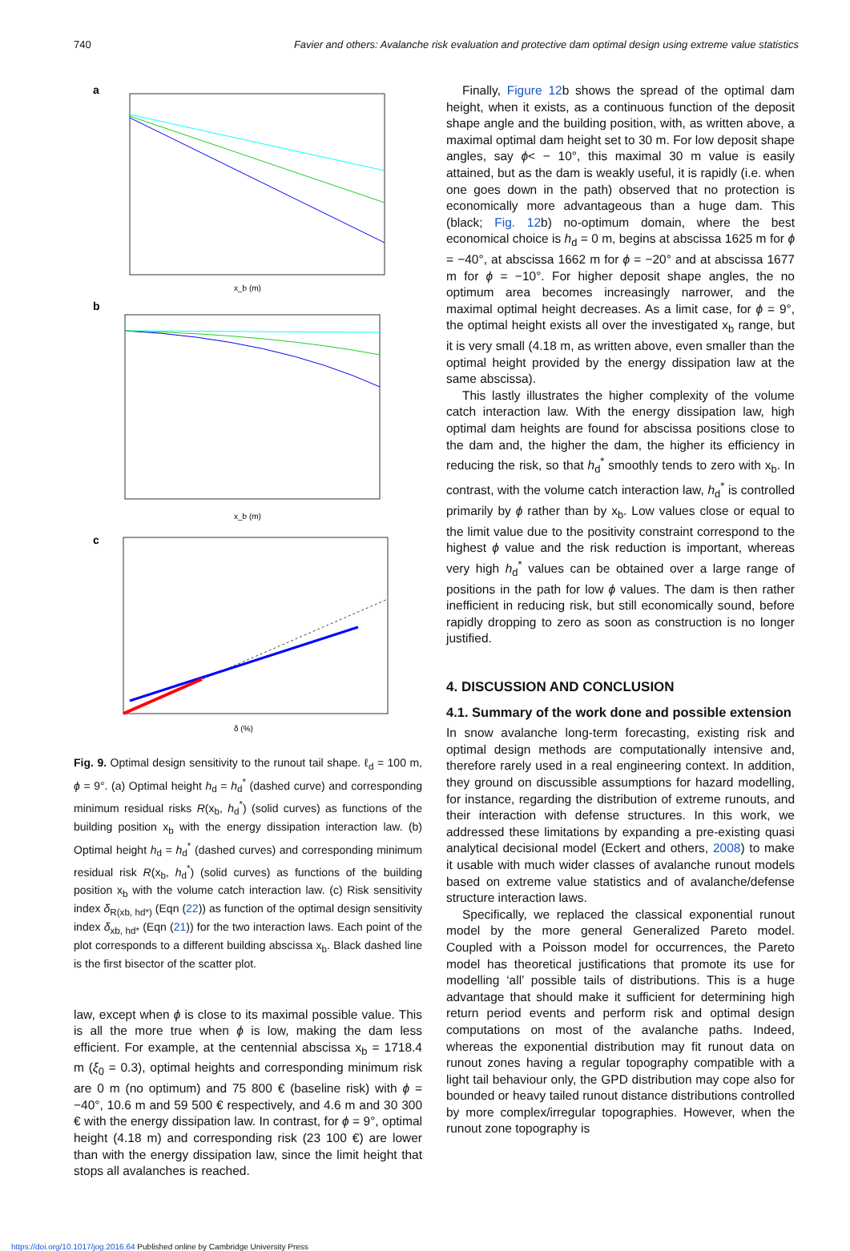740 Favier and others: Avalanche risk evaluation and protective dam optimal design using extreme value statistics
a
x_b (m)
b
x_b (m)
c
δ (%)
Fig. 9. Optimal design sensitivity to the runout tail shape. ℓ<sub>d</sub> = 100 m, ϕ = 9°. (a) Optimal height h<sub>d</sub> = h<sub>d</sub><sup>*</sup> (dashed curve) and corresponding minimum residual risks R(x<sub>b</sub>, h<sub>d</sub><sup>*</sup>) (solid curves) as functions of the building position x<sub>b</sub> with the energy dissipation interaction law. (b) Optimal height h<sub>d</sub> = h<sub>d</sub><sup>*</sup> (dashed curves) and corresponding minimum residual risk R(x<sub>b</sub>, h<sub>d</sub><sup>*</sup>) (solid curves) as functions of the building position x<sub>b</sub> with the volume catch interaction law. (c) Risk sensitivity index δ<sub>R(xb, hd*)</sub> (Eqn (22)) as function of the optimal design sensitivity index δ<sub>xb, hd*</sub> (Eqn (21)) for the two interaction laws. Each point of the plot corresponds to a different building abscissa x<sub>b</sub>. Black dashed line is the first bisector of the scatter plot.
law, except when ϕ is close to its maximal possible value. This is all the more true when ϕ is low, making the dam less efficient. For example, at the centennial abscissa x<sub>b</sub> = 1718.4 m (ξ<sub>0</sub> = 0.3), optimal heights and corresponding minimum risk are 0 m (no optimum) and 75 800 € (baseline risk) with ϕ = −40°, 10.6 m and 59 500 € respectively, and 4.6 m and 30 300 € with the energy dissipation law. In contrast, for ϕ = 9°, optimal height (4.18 m) and corresponding risk (23 100 €) are lower than with the energy dissipation law, since the limit height that stops all avalanches is reached.
Finally, Figure 12b shows the spread of the optimal dam height, when it exists, as a continuous function of the deposit shape angle and the building position, with, as written above, a maximal optimal dam height set to 30 m. For low deposit shape angles, say ϕ< − 10°, this maximal 30 m value is easily attained, but as the dam is weakly useful, it is rapidly (i.e. when one goes down in the path) observed that no protection is economically more advantageous than a huge dam. This (black; Fig. 12b) no-optimum domain, where the best economical choice is h<sub>d</sub> = 0 m, begins at abscissa 1625 m for ϕ = −40°, at abscissa 1662 m for ϕ = −20° and at abscissa 1677 m for ϕ = −10°. For higher deposit shape angles, the no optimum area becomes increasingly narrower, and the maximal optimal height decreases. As a limit case, for ϕ = 9°, the optimal height exists all over the investigated x<sub>b</sub> range, but it is very small (4.18 m, as written above, even smaller than the optimal height provided by the energy dissipation law at the same abscissa).
This lastly illustrates the higher complexity of the volume catch interaction law. With the energy dissipation law, high optimal dam heights are found for abscissa positions close to the dam and, the higher the dam, the higher its efficiency in reducing the risk, so that h<sub>d</sub><sup>*</sup> smoothly tends to zero with x<sub>b</sub>. In contrast, with the volume catch interaction law, h<sub>d</sub><sup>*</sup> is controlled primarily by ϕ rather than by x<sub>b</sub>. Low values close or equal to the limit value due to the positivity constraint correspond to the highest ϕ value and the risk reduction is important, whereas very high h<sub>d</sub><sup>*</sup> values can be obtained over a large range of positions in the path for low ϕ values. The dam is then rather inefficient in reducing risk, but still economically sound, before rapidly dropping to zero as soon as construction is no longer justified.
4. DISCUSSION AND CONCLUSION
4.1. Summary of the work done and possible extension
In snow avalanche long-term forecasting, existing risk and optimal design methods are computationally intensive and, therefore rarely used in a real engineering context. In addition, they ground on discussible assumptions for hazard modelling, for instance, regarding the distribution of extreme runouts, and their interaction with defense structures. In this work, we addressed these limitations by expanding a pre-existing quasi analytical decisional model (Eckert and others, 2008) to make it usable with much wider classes of avalanche runout models based on extreme value statistics and of avalanche/defense structure interaction laws.
Specifically, we replaced the classical exponential runout model by the more general Generalized Pareto model. Coupled with a Poisson model for occurrences, the Pareto model has theoretical justifications that promote its use for modelling ‘all’ possible tails of distributions. This is a huge advantage that should make it sufficient for determining high return period events and perform risk and optimal design computations on most of the avalanche paths. Indeed, whereas the exponential distribution may fit runout data on runout zones having a regular topography compatible with a light tail behaviour only, the GPD distribution may cope also for bounded or heavy tailed runout distance distributions controlled by more complex/irregular topographies. However, when the runout zone topography is
https://doi.org/10.1017/jog.2016.64 Published online by Cambridge University Press